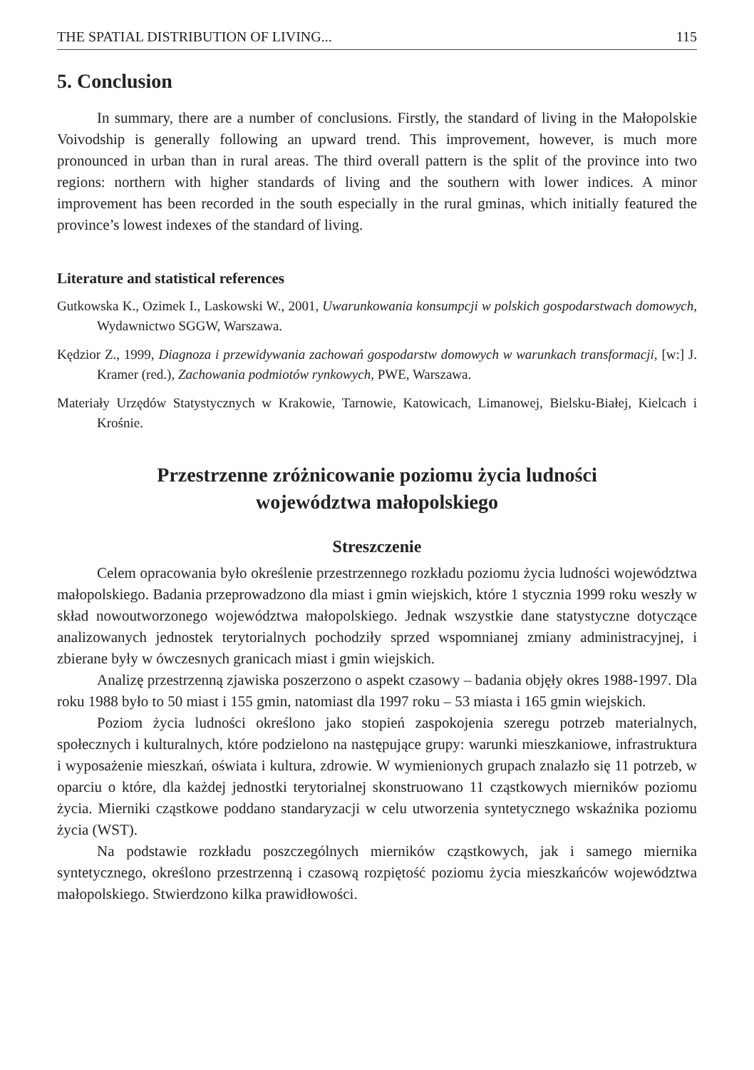THE SPATIAL DISTRIBUTION OF LIVING... 115
5. Conclusion
In summary, there are a number of conclusions. Firstly, the standard of living in the Małopolskie Voivodship is generally following an upward trend. This improvement, however, is much more pronounced in urban than in rural areas. The third overall pattern is the split of the province into two regions: northern with higher standards of living and the southern with lower indices. A minor improvement has been recorded in the south especially in the rural gminas, which initially featured the province’s lowest indexes of the standard of living.
Literature and statistical references
Gutkowska K., Ozimek I., Laskowski W., 2001, Uwarunkowania konsumpcji w polskich gospodarstwach domowych, Wydawnictwo SGGW, Warszawa.
Kędzior Z., 1999, Diagnoza i przewidywania zachowań gospodarstw domowych w warunkach transformacji, [w:] J. Kramer (red.), Zachowania podmiotów rynkowych, PWE, Warszawa.
Materiały Urzędów Statystycznych w Krakowie, Tarnowie, Katowicach, Limanowej, Bielsku-Białej, Kielcach i Krośnie.
Przestrzenne zróżnicowanie poziomu życia ludności
województwa małopolskiego
Streszczenie
Celem opracowania było określenie przestrzennego rozkładu poziomu życia ludności województwa małopolskiego. Badania przeprowadzono dla miast i gmin wiejskich, które 1 stycznia 1999 roku weszły w skład nowoutworzonego województwa małopolskiego. Jednak wszystkie dane statystyczne dotyczące analizowanych jednostek terytorialnych pochodziły sprzed wspomnianej zmiany administracyjnej, i zbierane były w ówczesnych granicach miast i gmin wiejskich.
Analizę przestrzenną zjawiska poszerzono o aspekt czasowy – badania objęły okres 1988-1997. Dla roku 1988 było to 50 miast i 155 gmin, natomiast dla 1997 roku – 53 miasta i 165 gmin wiejskich.
Poziom życia ludności określono jako stopień zaspokojenia szeregu potrzeb materialnych, społecznych i kulturalnych, które podzielono na następujące grupy: warunki mieszkaniowe, infrastruktura i wyposażenie mieszkań, oświata i kultura, zdrowie. W wymienionych grupach znalazło się 11 potrzeb, w oparciu o które, dla każdej jednostki terytorialnej skonstruowano 11 cząstkowych mierników poziomu życia. Mierniki cząstkowe poddano standaryzacji w celu utworzenia syntetycznego wskaźnika poziomu życia (WST).
Na podstawie rozkładu poszczególnych mierników cząstkowych, jak i samego miernika syntetycznego, określono przestrzenną i czasową rozpiętość poziomu życia mieszkańców województwa małopolskiego. Stwierdzono kilka prawidłowości.